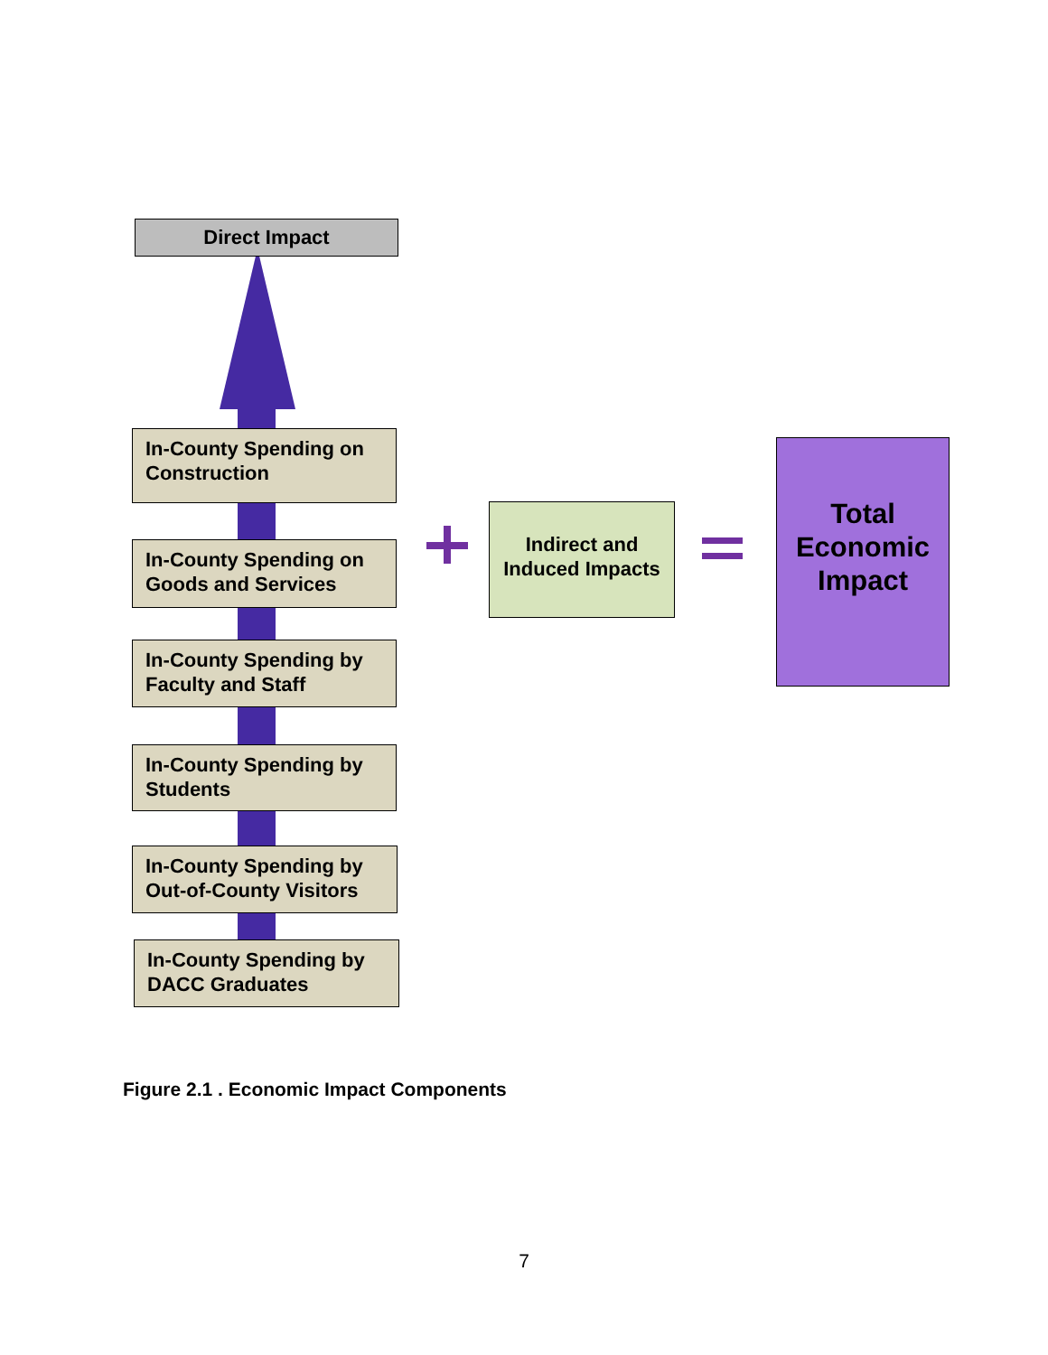Direct Impact
In-County Spending on Construction
In-County Spending on Goods and Services
In-County Spending by Faculty and Staff
In-County Spending by Students
In-County Spending by Out-of-County Visitors
In-County Spending by DACC Graduates
Indirect and Induced Impacts
Total Economic Impact
Figure 2.1 . Economic Impact Components
7